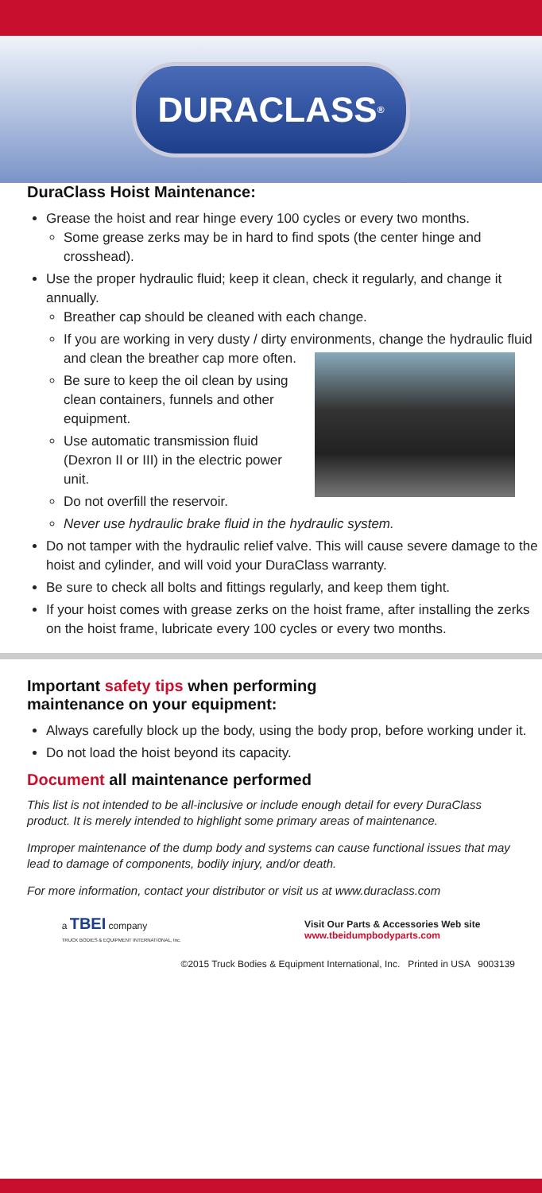DURACLASS<sup>®</sup>
DuraClass Hoist Maintenance:
Grease the hoist and rear hinge every 100 cycles or every two months.
Some grease zerks may be in hard to find spots (the center hinge and crosshead).
Use the proper hydraulic fluid; keep it clean, check it regularly, and change it annually.
Breather cap should be cleaned with each change.
If you are working in very dusty / dirty environments, change the hydraulic fluid and clean the breather cap more often.
Be sure to keep the oil clean by using clean containers, funnels and other equipment.
Use automatic transmission fluid (Dexron II or III) in the electric power unit.
Do not overfill the reservoir.
Never use hydraulic brake fluid in the hydraulic system.
Do not tamper with the hydraulic relief valve. This will cause severe damage to the hoist and cylinder, and will void your DuraClass warranty.
Be sure to check all bolts and fittings regularly, and keep them tight.
If your hoist comes with grease zerks on the hoist frame, after installing the zerks on the hoist frame, lubricate every 100 cycles or every two months.
Important safety tips when performing
maintenance on your equipment:
Always carefully block up the body, using the body prop, before working under it.
Do not load the hoist beyond its capacity.
Document all maintenance performed
This list is not intended to be all-inclusive or include enough detail for every DuraClass product. It is merely intended to highlight some primary areas of maintenance.
Improper maintenance of the dump body and systems can cause functional issues that may lead to damage of components, bodily injury, and/or death.
For more information, contact your distributor or visit us at www.duraclass.com
a TBEI company
TRUCK BODIES & EQUIPMENT INTERNATIONAL, Inc.
Visit Our Parts & Accessories Web site
www.tbeidumpbodyparts.com
©2015 Truck Bodies & Equipment International, Inc. Printed in USA 9003139